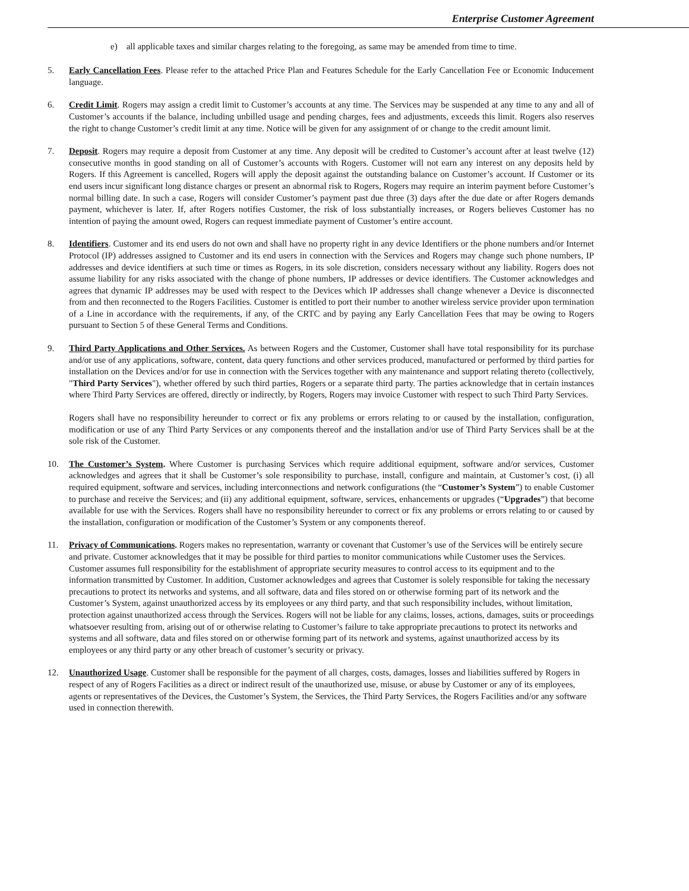Enterprise Customer Agreement
e) all applicable taxes and similar charges relating to the foregoing, as same may be amended from time to time.
5. Early Cancellation Fees. Please refer to the attached Price Plan and Features Schedule for the Early Cancellation Fee or Economic Inducement language.
6. Credit Limit. Rogers may assign a credit limit to Customer’s accounts at any time. The Services may be suspended at any time to any and all of Customer’s accounts if the balance, including unbilled usage and pending charges, fees and adjustments, exceeds this limit. Rogers also reserves the right to change Customer’s credit limit at any time. Notice will be given for any assignment of or change to the credit amount limit.
7. Deposit. Rogers may require a deposit from Customer at any time. Any deposit will be credited to Customer’s account after at least twelve (12) consecutive months in good standing on all of Customer’s accounts with Rogers. Customer will not earn any interest on any deposits held by Rogers. If this Agreement is cancelled, Rogers will apply the deposit against the outstanding balance on Customer’s account. If Customer or its end users incur significant long distance charges or present an abnormal risk to Rogers, Rogers may require an interim payment before Customer’s normal billing date. In such a case, Rogers will consider Customer’s payment past due three (3) days after the due date or after Rogers demands payment, whichever is later. If, after Rogers notifies Customer, the risk of loss substantially increases, or Rogers believes Customer has no intention of paying the amount owed, Rogers can request immediate payment of Customer’s entire account.
8. Identifiers. Customer and its end users do not own and shall have no property right in any device Identifiers or the phone numbers and/or Internet Protocol (IP) addresses assigned to Customer and its end users in connection with the Services and Rogers may change such phone numbers, IP addresses and device identifiers at such time or times as Rogers, in its sole discretion, considers necessary without any liability. Rogers does not assume liability for any risks associated with the change of phone numbers, IP addresses or device identifiers. The Customer acknowledges and agrees that dynamic IP addresses may be used with respect to the Devices which IP addresses shall change whenever a Device is disconnected from and then reconnected to the Rogers Facilities. Customer is entitled to port their number to another wireless service provider upon termination of a Line in accordance with the requirements, if any, of the CRTC and by paying any Early Cancellation Fees that may be owing to Rogers pursuant to Section 5 of these General Terms and Conditions.
9. Third Party Applications and Other Services. As between Rogers and the Customer, Customer shall have total responsibility for its purchase and/or use of any applications, software, content, data query functions and other services produced, manufactured or performed by third parties for installation on the Devices and/or for use in connection with the Services together with any maintenance and support relating thereto (collectively, "Third Party Services"), whether offered by such third parties, Rogers or a separate third party. The parties acknowledge that in certain instances where Third Party Services are offered, directly or indirectly, by Rogers, Rogers may invoice Customer with respect to such Third Party Services.
Rogers shall have no responsibility hereunder to correct or fix any problems or errors relating to or caused by the installation, configuration, modification or use of any Third Party Services or any components thereof and the installation and/or use of Third Party Services shall be at the sole risk of the Customer.
10. The Customer’s System. Where Customer is purchasing Services which require additional equipment, software and/or services, Customer acknowledges and agrees that it shall be Customer’s sole responsibility to purchase, install, configure and maintain, at Customer’s cost, (i) all required equipment, software and services, including interconnections and network configurations (the “Customer’s System”) to enable Customer to purchase and receive the Services; and (ii) any additional equipment, software, services, enhancements or upgrades (“Upgrades”) that become available for use with the Services. Rogers shall have no responsibility hereunder to correct or fix any problems or errors relating to or caused by the installation, configuration or modification of the Customer’s System or any components thereof.
11. Privacy of Communications. Rogers makes no representation, warranty or covenant that Customer’s use of the Services will be entirely secure and private. Customer acknowledges that it may be possible for third parties to monitor communications while Customer uses the Services. Customer assumes full responsibility for the establishment of appropriate security measures to control access to its equipment and to the information transmitted by Customer. In addition, Customer acknowledges and agrees that Customer is solely responsible for taking the necessary precautions to protect its networks and systems, and all software, data and files stored on or otherwise forming part of its network and the Customer’s System, against unauthorized access by its employees or any third party, and that such responsibility includes, without limitation, protection against unauthorized access through the Services. Rogers will not be liable for any claims, losses, actions, damages, suits or proceedings whatsoever resulting from, arising out of or otherwise relating to Customer’s failure to take appropriate precautions to protect its networks and systems and all software, data and files stored on or otherwise forming part of its network and systems, against unauthorized access by its employees or any third party or any other breach of customer’s security or privacy.
12. Unauthorized Usage. Customer shall be responsible for the payment of all charges, costs, damages, losses and liabilities suffered by Rogers in respect of any of Rogers Facilities as a direct or indirect result of the unauthorized use, misuse, or abuse by Customer or any of its employees, agents or representatives of the Devices, the Customer’s System, the Services, the Third Party Services, the Rogers Facilities and/or any software used in connection therewith.